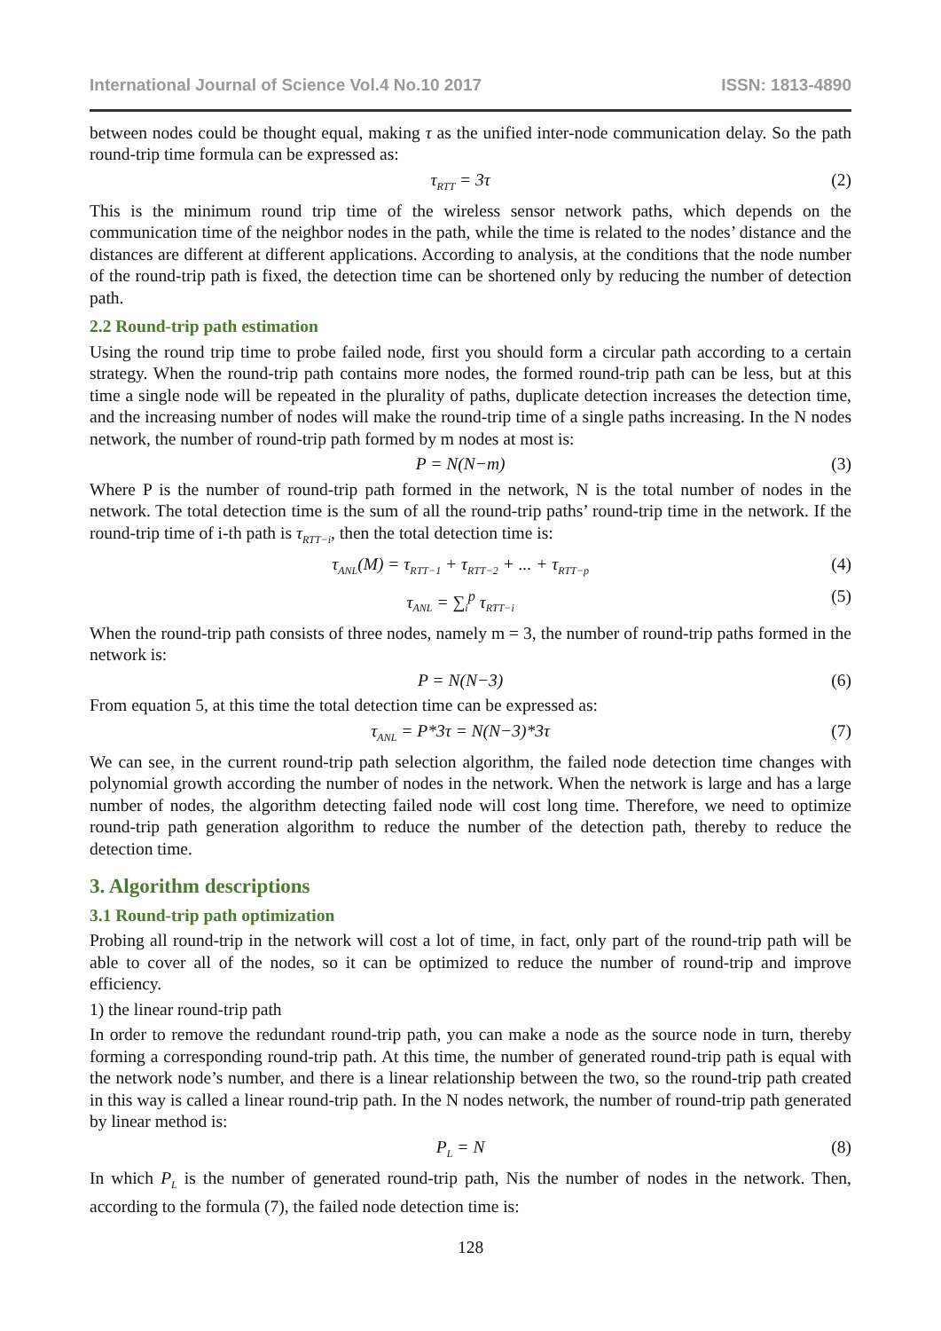International Journal of Science Vol.4 No.10 2017 ISSN: 1813-4890
between nodes could be thought equal, making τ as the unified inter-node communication delay. So the path round-trip time formula can be expressed as:
τ<sub>RTT</sub> = 3τ (2)
This is the minimum round trip time of the wireless sensor network paths, which depends on the communication time of the neighbor nodes in the path, while the time is related to the nodes’ distance and the distances are different at different applications. According to analysis, at the conditions that the node number of the round-trip path is fixed, the detection time can be shortened only by reducing the number of detection path.
2.2 Round-trip path estimation
Using the round trip time to probe failed node, first you should form a circular path according to a certain strategy. When the round-trip path contains more nodes, the formed round-trip path can be less, but at this time a single node will be repeated in the plurality of paths, duplicate detection increases the detection time, and the increasing number of nodes will make the round-trip time of a single paths increasing. In the N nodes network, the number of round-trip path formed by m nodes at most is:
P = N(N−m) (3)
Where P is the number of round-trip path formed in the network, N is the total number of nodes in the network. The total detection time is the sum of all the round-trip paths’ round-trip time in the network. If the round-trip time of i-th path is τ<sub>RTT−i</sub>, then the total detection time is:
τ<sub>ANL</sub>(M) = τ<sub>RTT−1</sub> + τ<sub>RTT−2</sub> + ... + τ<sub>RTT−p</sub> (4)
τ<sub>ANL</sub> = ∑<sub>i</sub><sup>p</sup> τ<sub>RTT−i</sub> (5)
When the round-trip path consists of three nodes, namely m = 3, the number of round-trip paths formed in the network is:
P = N(N−3) (6)
From equation 5, at this time the total detection time can be expressed as:
τ<sub>ANL</sub> = P*3τ = N(N−3)*3τ (7)
We can see, in the current round-trip path selection algorithm, the failed node detection time changes with polynomial growth according the number of nodes in the network. When the network is large and has a large number of nodes, the algorithm detecting failed node will cost long time. Therefore, we need to optimize round-trip path generation algorithm to reduce the number of the detection path, thereby to reduce the detection time.
3. Algorithm descriptions
3.1 Round-trip path optimization
Probing all round-trip in the network will cost a lot of time, in fact, only part of the round-trip path will be able to cover all of the nodes, so it can be optimized to reduce the number of round-trip and improve efficiency.
1) the linear round-trip path
In order to remove the redundant round-trip path, you can make a node as the source node in turn, thereby forming a corresponding round-trip path. At this time, the number of generated round-trip path is equal with the network node’s number, and there is a linear relationship between the two, so the round-trip path created in this way is called a linear round-trip path. In the N nodes network, the number of round-trip path generated by linear method is:
P<sub>L</sub> = N (8)
In which P<sub>L</sub> is the number of generated round-trip path, Nis the number of nodes in the network. Then, according to the formula (7), the failed node detection time is:
128